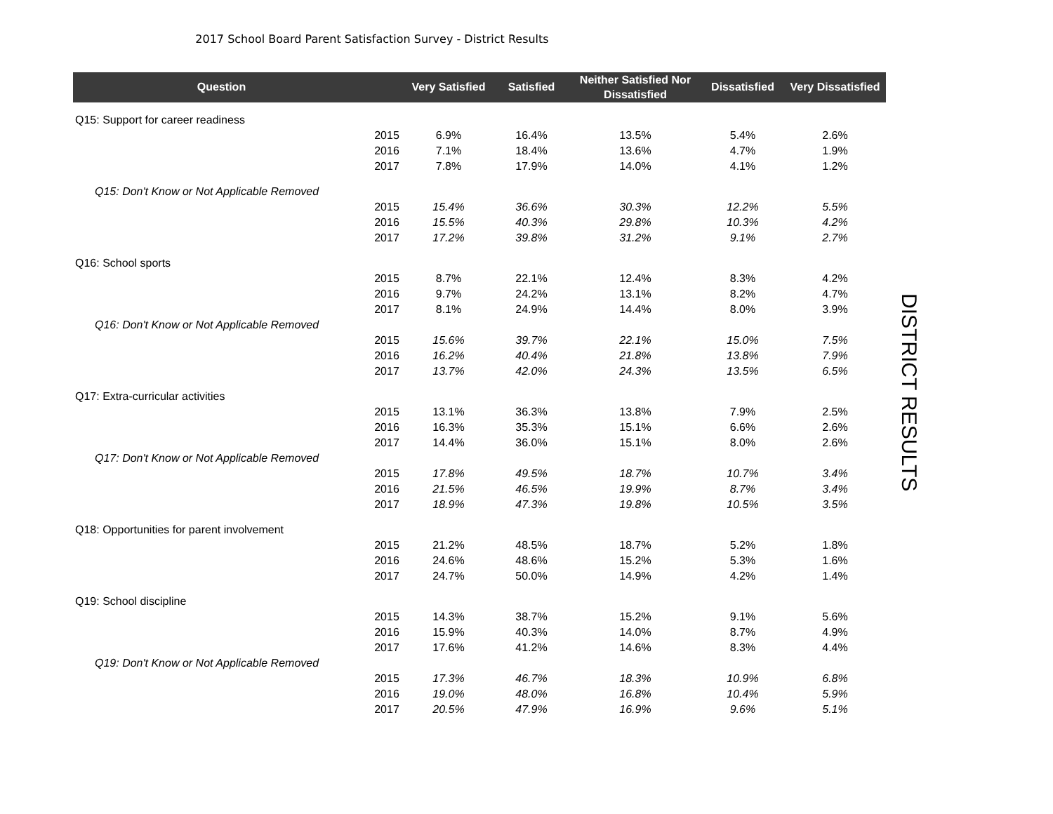2017 School Board Parent Satisfaction Survey - District Results
| Question | | Very Satisfied | Satisfied | Neither Satisfied Nor Dissatisfied | Dissatisfied | Very Dissatisfied |
| --- | --- | --- | --- | --- | --- | --- |
| Q15: Support for career readiness | | | | | | |
| | 2015 | 6.9% | 16.4% | 13.5% | 5.4% | 2.6% |
| | 2016 | 7.1% | 18.4% | 13.6% | 4.7% | 1.9% |
| | 2017 | 7.8% | 17.9% | 14.0% | 4.1% | 1.2% |
| Q15: Don't Know or Not Applicable Removed | | | | | | |
| | 2015 | 15.4% | 36.6% | 30.3% | 12.2% | 5.5% |
| | 2016 | 15.5% | 40.3% | 29.8% | 10.3% | 4.2% |
| | 2017 | 17.2% | 39.8% | 31.2% | 9.1% | 2.7% |
| Q16: School sports | | | | | | |
| | 2015 | 8.7% | 22.1% | 12.4% | 8.3% | 4.2% |
| | 2016 | 9.7% | 24.2% | 13.1% | 8.2% | 4.7% |
| | 2017 | 8.1% | 24.9% | 14.4% | 8.0% | 3.9% |
| Q16: Don't Know or Not Applicable Removed | | | | | | |
| | 2015 | 15.6% | 39.7% | 22.1% | 15.0% | 7.5% |
| | 2016 | 16.2% | 40.4% | 21.8% | 13.8% | 7.9% |
| | 2017 | 13.7% | 42.0% | 24.3% | 13.5% | 6.5% |
| Q17: Extra-curricular activities | | | | | | |
| | 2015 | 13.1% | 36.3% | 13.8% | 7.9% | 2.5% |
| | 2016 | 16.3% | 35.3% | 15.1% | 6.6% | 2.6% |
| | 2017 | 14.4% | 36.0% | 15.1% | 8.0% | 2.6% |
| Q17: Don't Know or Not Applicable Removed | | | | | | |
| | 2015 | 17.8% | 49.5% | 18.7% | 10.7% | 3.4% |
| | 2016 | 21.5% | 46.5% | 19.9% | 8.7% | 3.4% |
| | 2017 | 18.9% | 47.3% | 19.8% | 10.5% | 3.5% |
| Q18: Opportunities for parent involvement | | | | | | |
| | 2015 | 21.2% | 48.5% | 18.7% | 5.2% | 1.8% |
| | 2016 | 24.6% | 48.6% | 15.2% | 5.3% | 1.6% |
| | 2017 | 24.7% | 50.0% | 14.9% | 4.2% | 1.4% |
| Q19: School discipline | | | | | | |
| | 2015 | 14.3% | 38.7% | 15.2% | 9.1% | 5.6% |
| | 2016 | 15.9% | 40.3% | 14.0% | 8.7% | 4.9% |
| | 2017 | 17.6% | 41.2% | 14.6% | 8.3% | 4.4% |
| Q19: Don't Know or Not Applicable Removed | | | | | | |
| | 2015 | 17.3% | 46.7% | 18.3% | 10.9% | 6.8% |
| | 2016 | 19.0% | 48.0% | 16.8% | 10.4% | 5.9% |
| | 2017 | 20.5% | 47.9% | 16.9% | 9.6% | 5.1% |
DISTRICT RESULTS